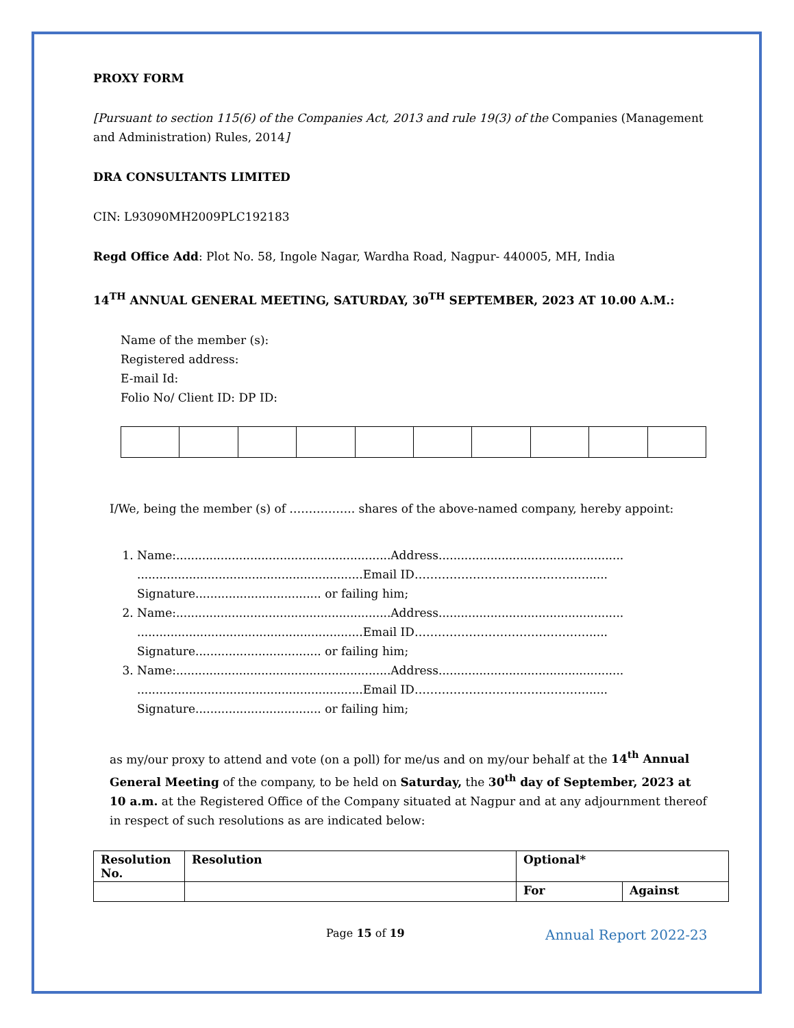PROXY FORM
[Pursuant to section 115(6) of the Companies Act, 2013 and rule 19(3) of the Companies (Management and Administration) Rules, 2014]
DRA CONSULTANTS LIMITED
CIN: L93090MH2009PLC192183
Regd Office Add: Plot No. 58, Ingole Nagar, Wardha Road, Nagpur- 440005, MH, India
14<sup>TH</sup> ANNUAL GENERAL MEETING, SATURDAY, 30<sup>TH</sup> SEPTEMBER, 2023 AT 10.00 A.M.:
Name of the member (s):
Registered address:
E-mail Id:
Folio No/ Client ID: DP ID:
I/We, being the member (s) of …………….. shares of the above-named company, hereby appoint:
1. Name:..........................................................Address..................................................
.............................................................Email ID……………………………………….....
Signature.................................. or failing him;
2. Name:..........................................................Address..................................................
.............................................................Email ID……………………………………….....
Signature.................................. or failing him;
3. Name:..........................................................Address..................................................
.............................................................Email ID……………………………………….....
Signature.................................. or failing him;
as my/our proxy to attend and vote (on a poll) for me/us and on my/our behalf at the 14<sup>th</sup> Annual General Meeting of the company, to be held on Saturday, the 30<sup>th</sup> day of September, 2023 at 10 a.m. at the Registered Office of the Company situated at Nagpur and at any adjournment thereof in respect of such resolutions as are indicated below:
| Resolution No. | Resolution | Optional* | |
| --- | --- | --- | --- |
| | | For | Against |
Page 15 of 19
Annual Report 2022-23